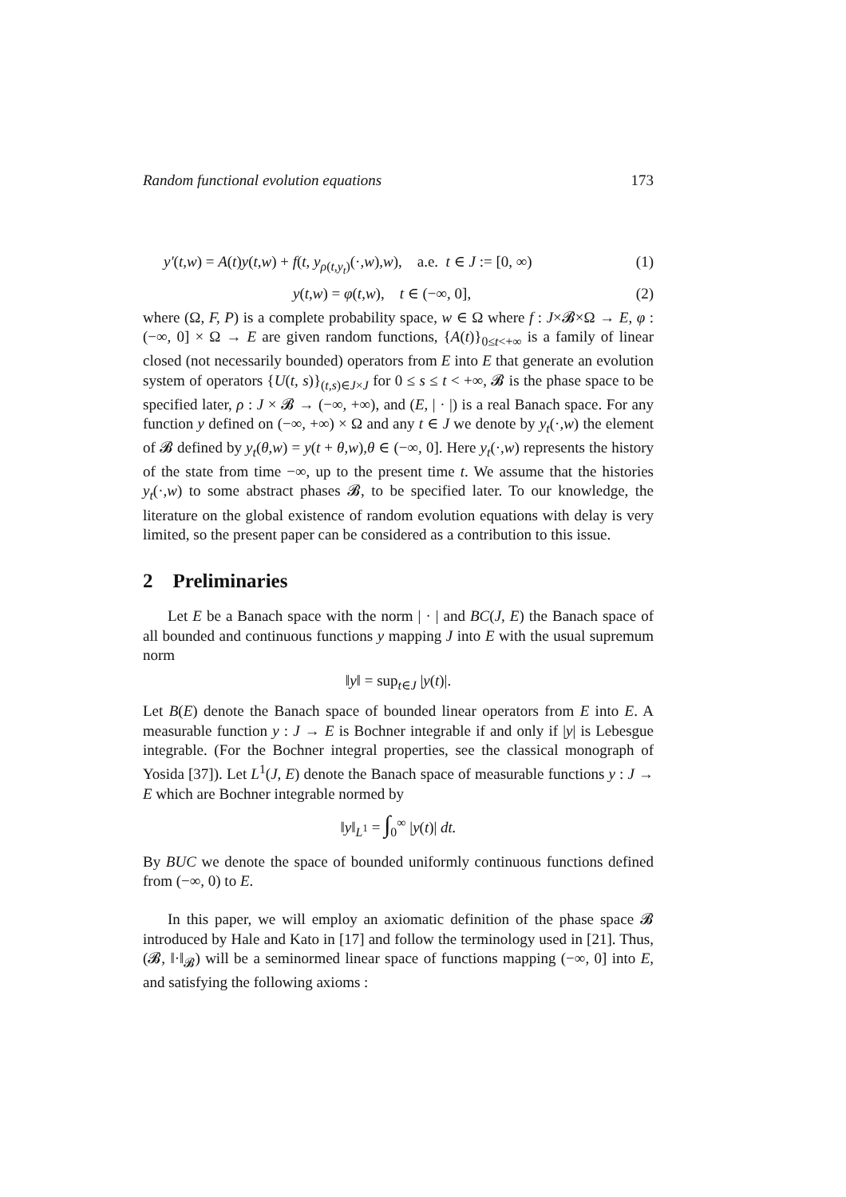Random functional evolution equations 173
y′(t,w) = A(t)y(t,w) + f(t, y<sub>ρ(t,y<sub>t</sub>)</sub>(·,w),w), a.e. t ∈ J := [0, ∞) (1)
y(t,w) = φ(t,w), t ∈ (−∞, 0], (2)
where (Ω, F, P) is a complete probability space, w ∈ Ω where f : J×𝓑×Ω → E, φ : (−∞, 0] × Ω → E are given random functions, {A(t)}<sub>0≤t<+∞</sub> is a family of linear closed (not necessarily bounded) operators from E into E that generate an evolution system of operators {U(t, s)}<sub>(t,s)∈J×J</sub> for 0 ≤ s ≤ t < +∞, 𝓑 is the phase space to be specified later, ρ : J × 𝓑 → (−∞, +∞), and (E, | · |) is a real Banach space. For any function y defined on (−∞, +∞) × Ω and any t ∈ J we denote by y<sub>t</sub>(·,w) the element of 𝓑 defined by y<sub>t</sub>(θ,w) = y(t + θ,w),θ ∈ (−∞, 0]. Here y<sub>t</sub>(·,w) represents the history of the state from time −∞, up to the present time t. We assume that the histories y<sub>t</sub>(·,w) to some abstract phases 𝓑, to be specified later. To our knowledge, the literature on the global existence of random evolution equations with delay is very limited, so the present paper can be considered as a contribution to this issue.
2 Preliminaries
Let E be a Banach space with the norm | · | and BC(J, E) the Banach space of all bounded and continuous functions y mapping J into E with the usual supremum norm
‖y‖ = sup<sub>t∈J</sub> |y(t)|.
Let B(E) denote the Banach space of bounded linear operators from E into E. A measurable function y : J → E is Bochner integrable if and only if |y| is Lebesgue integrable. (For the Bochner integral properties, see the classical monograph of Yosida [37]). Let L<sup>1</sup>(J, E) denote the Banach space of measurable functions y : J → E which are Bochner integrable normed by
‖y‖<sub>L<sup>1</sup></sub> = ∫<sub>0</sub><sup>∞</sup> |y(t)| dt.
By BUC we denote the space of bounded uniformly continuous functions defined from (−∞, 0) to E.
In this paper, we will employ an axiomatic definition of the phase space 𝓑 introduced by Hale and Kato in [17] and follow the terminology used in [21]. Thus, (𝓑, ‖·‖<sub>𝓑</sub>) will be a seminormed linear space of functions mapping (−∞, 0] into E, and satisfying the following axioms :